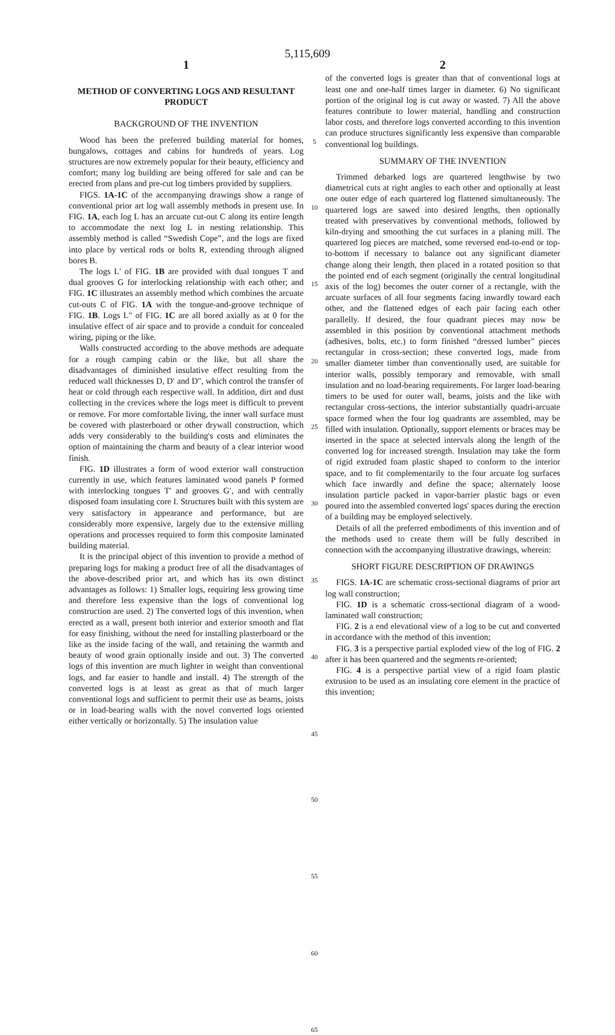5,115,609
1
METHOD OF CONVERTING LOGS AND RESULTANT PRODUCT
BACKGROUND OF THE INVENTION
Wood has been the preferred building material for homes, bungalows, cottages and cabins for hundreds of years. Log structures are now extremely popular for their beauty, efficiency and comfort; many log building are being offered for sale and can be erected from plans and pre-cut log timbers provided by suppliers.
FIGS. 1A-1C of the accompanying drawings show a range of conventional prior art log wall assembly methods in present use. In FIG. 1A, each log L has an arcuate cut-out C along its entire length to accommodate the next log L in nesting relationship. This assembly method is called “Swedish Cope”, and the logs are fixed into place by vertical rods or bolts R, extending through aligned bores B.
The logs L′ of FIG. 1B are provided with dual tongues T and dual grooves G for interlocking relationship with each other; and FIG. 1C illustrates an assembly method which combines the arcuate cut-outs C of FIG. 1A with the tongue-and-groove technique of FIG. 1B. Logs L″ of FIG. 1C are all bored axially as at 0 for the insulative effect of air space and to provide a conduit for concealed wiring, piping or the like.
Walls constructed according to the above methods are adequate for a rough camping cabin or the like, but all share the disadvantages of diminished insulative effect resulting from the reduced wall thicknesses D, D′ and D″, which control the transfer of heat or cold through each respective wall. In addition, dirt and dust collecting in the crevices where the logs meet is difficult to prevent or remove. For more comfortable living, the inner wall surface must be covered with plasterboard or other drywall construction, which adds very considerably to the building's costs and eliminates the option of maintaining the charm and beauty of a clear interior wood finish.
FIG. 1D illustrates a form of wood exterior wall construction currently in use, which features laminated wood panels P formed with interlocking tongues T′ and grooves G′, and with centrally disposed foam insulating core I. Structures built with this system are very satisfactory in appearance and performance, but are considerably more expensive, largely due to the extensive milling operations and processes required to form this composite laminated building material.
It is the principal object of this invention to provide a method of preparing logs for making a product free of all the disadvantages of the above-described prior art, and which has its own distinct advantages as follows: 1) Smaller logs, requiring less growing time and therefore less expensive than the logs of conventional log construction are used. 2) The converted logs of this invention, when erected as a wall, present both interior and exterior smooth and flat for easy finishing, without the need for installing plasterboard or the like as the inside facing of the wall, and retaining the warmth and beauty of wood grain optionally inside and out. 3) The converted logs of this invention are much lighter in weight than conventional logs, and far easier to handle and install. 4) The strength of the converted logs is at least as great as that of much larger conventional logs and sufficient to permit their use as beams, joists or in load-bearing walls with the novel converted logs oriented either vertically or horizontally. 5) The insulation value
5
10
15
20
25
30
35
40
45
50
55
60
65
2
of the converted logs is greater than that of conventional logs at least one and one-half times larger in diameter. 6) No significant portion of the original log is cut away or wasted. 7) All the above features contribute to lower material, handling and construction labor costs, and therefore logs converted according to this invention can produce structures significantly less expensive than comparable conventional log buildings.
SUMMARY OF THE INVENTION
Trimmed debarked logs are quartered lengthwise by two diametrical cuts at right angles to each other and optionally at least one outer edge of each quartered log flattened simultaneously. The quartered logs are sawed into desired lengths, then optionally treated with preservatives by conventional methods, followed by kiln-drying and smoothing the cut surfaces in a planing mill. The quartered log pieces are matched, some reversed end-to-end or top-to-bottom if necessary to balance out any significant diameter change along their length, then placed in a rotated position so that the pointed end of each segment (originally the central longitudinal axis of the log) becomes the outer corner of a rectangle, with the arcuate surfaces of all four segments facing inwardly toward each other, and the flattened edges of each pair facing each other parallelly. If desired, the four quadrant pieces may now be assembled in this position by conventional attachment methods (adhesives, bolts, etc.) to form finished “dressed lumber” pieces rectangular in cross-section; these converted logs, made from smaller diameter timber than conventionally used, are suitable for interior walls, possibly temporary and removable, with small insulation and no load-bearing requirements. For larger load-bearing timers to be used for outer wall, beams, joists and the like with rectangular cross-sections, the interior substantially quadri-arcuate space formed when the four log quadrants are assembled, may be filled with insulation. Optionally, support elements or braces may be inserted in the space at selected intervals along the length of the converted log for increased strength. Insulation may take the form of rigid extruded foam plastic shaped to conform to the interior space, and to fit complementarily to the four arcuate log surfaces which face inwardly and define the space; alternately loose insulation particle packed in vapor-barrier plastic bags or even poured into the assembled converted logs' spaces during the erection of a building may be employed selectively.
Details of all the preferred embodiments of this invention and of the methods used to create them will be fully described in connection with the accompanying illustrative drawings, wherein:
SHORT FIGURE DESCRIPTION OF DRAWINGS
FIGS. 1A-1C are schematic cross-sectional diagrams of prior art log wall construction;
FIG. 1D is a schematic cross-sectional diagram of a wood-laminated wall construction;
FIG. 2 is a end elevational view of a log to be cut and converted in accordance with the method of this invention;
FIG. 3 is a perspective partial exploded view of the log of FIG. 2 after it has been quartered and the segments re-oriented;
FIG. 4 is a perspective partial view of a rigid foam plastic extrusion to be used as an insulating core element in the practice of this invention;